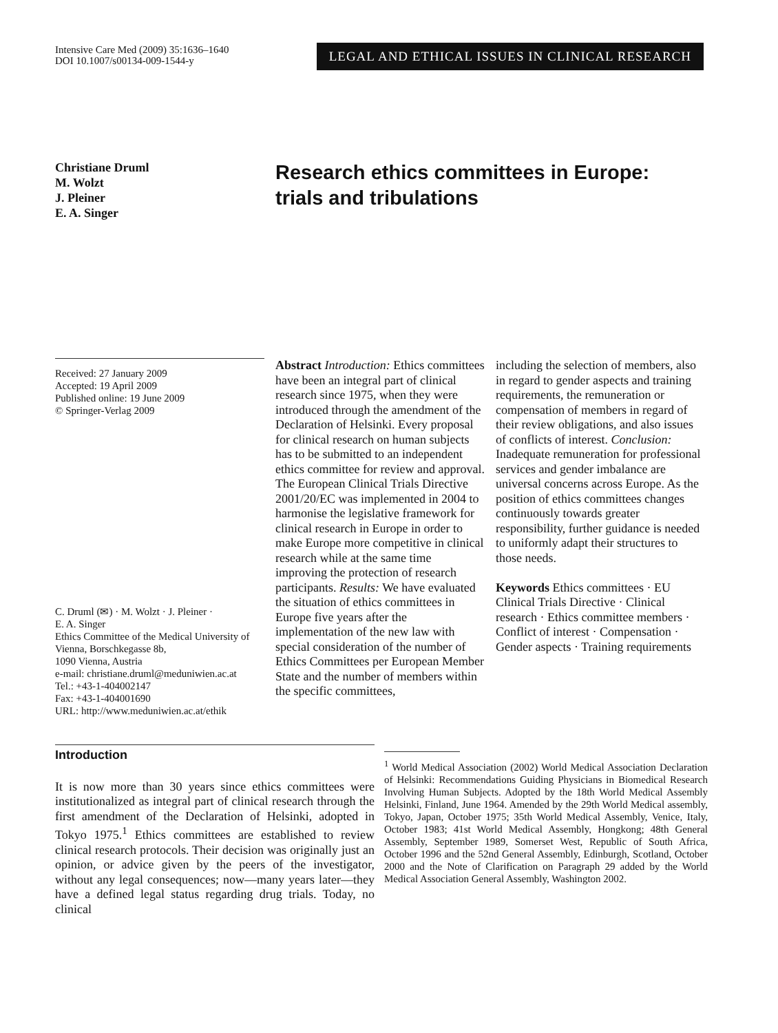Intensive Care Med (2009) 35:1636–1640
DOI 10.1007/s00134-009-1544-y
LEGAL AND ETHICAL ISSUES IN CLINICAL RESEARCH
Christiane Druml
M. Wolzt
J. Pleiner
E. A. Singer
Research ethics committees in Europe:
trials and tribulations
Received: 27 January 2009
Accepted: 19 April 2009
Published online: 19 June 2009
© Springer-Verlag 2009
C. Druml (✉) · M. Wolzt · J. Pleiner ·
E. A. Singer
Ethics Committee of the Medical University of Vienna, Borschkegasse 8b,
1090 Vienna, Austria
e-mail: christiane.druml@meduniwien.ac.at
Tel.: +43-1-404002147
Fax: +43-1-404001690
URL: http://www.meduniwien.ac.at/ethik
Abstract Introduction: Ethics committees have been an integral part of clinical research since 1975, when they were introduced through the amendment of the Declaration of Helsinki. Every proposal for clinical research on human subjects has to be submitted to an independent ethics committee for review and approval. The European Clinical Trials Directive 2001/20/EC was implemented in 2004 to harmonise the legislative framework for clinical research in Europe in order to make Europe more competitive in clinical research while at the same time improving the protection of research participants. Results: We have evaluated the situation of ethics committees in Europe five years after the implementation of the new law with special consideration of the number of Ethics Committees per European Member State and the number of members within the specific committees,
including the selection of members, also in regard to gender aspects and training requirements, the remuneration or compensation of members in regard of their review obligations, and also issues of conflicts of interest. Conclusion: Inadequate remuneration for professional services and gender imbalance are universal concerns across Europe. As the position of ethics committees changes continuously towards greater responsibility, further guidance is needed to uniformly adapt their structures to those needs.
Keywords Ethics committees · EU Clinical Trials Directive · Clinical research · Ethics committee members · Conflict of interest · Compensation · Gender aspects · Training requirements
Introduction
It is now more than 30 years since ethics committees were institutionalized as integral part of clinical research through the first amendment of the Declaration of Helsinki, adopted in Tokyo 1975.<sup>1</sup> Ethics committees are established to review clinical research protocols. Their decision was originally just an opinion, or advice given by the peers of the investigator, without any legal consequences; now—many years later—they have a defined legal status regarding drug trials. Today, no clinical
<sup>1</sup> World Medical Association (2002) World Medical Association Declaration of Helsinki: Recommendations Guiding Physicians in Biomedical Research Involving Human Subjects. Adopted by the 18th World Medical Assembly Helsinki, Finland, June 1964. Amended by the 29th World Medical assembly, Tokyo, Japan, October 1975; 35th World Medical Assembly, Venice, Italy, October 1983; 41st World Medical Assembly, Hongkong; 48th General Assembly, September 1989, Somerset West, Republic of South Africa, October 1996 and the 52nd General Assembly, Edinburgh, Scotland, October 2000 and the Note of Clarification on Paragraph 29 added by the World Medical Association General Assembly, Washington 2002.